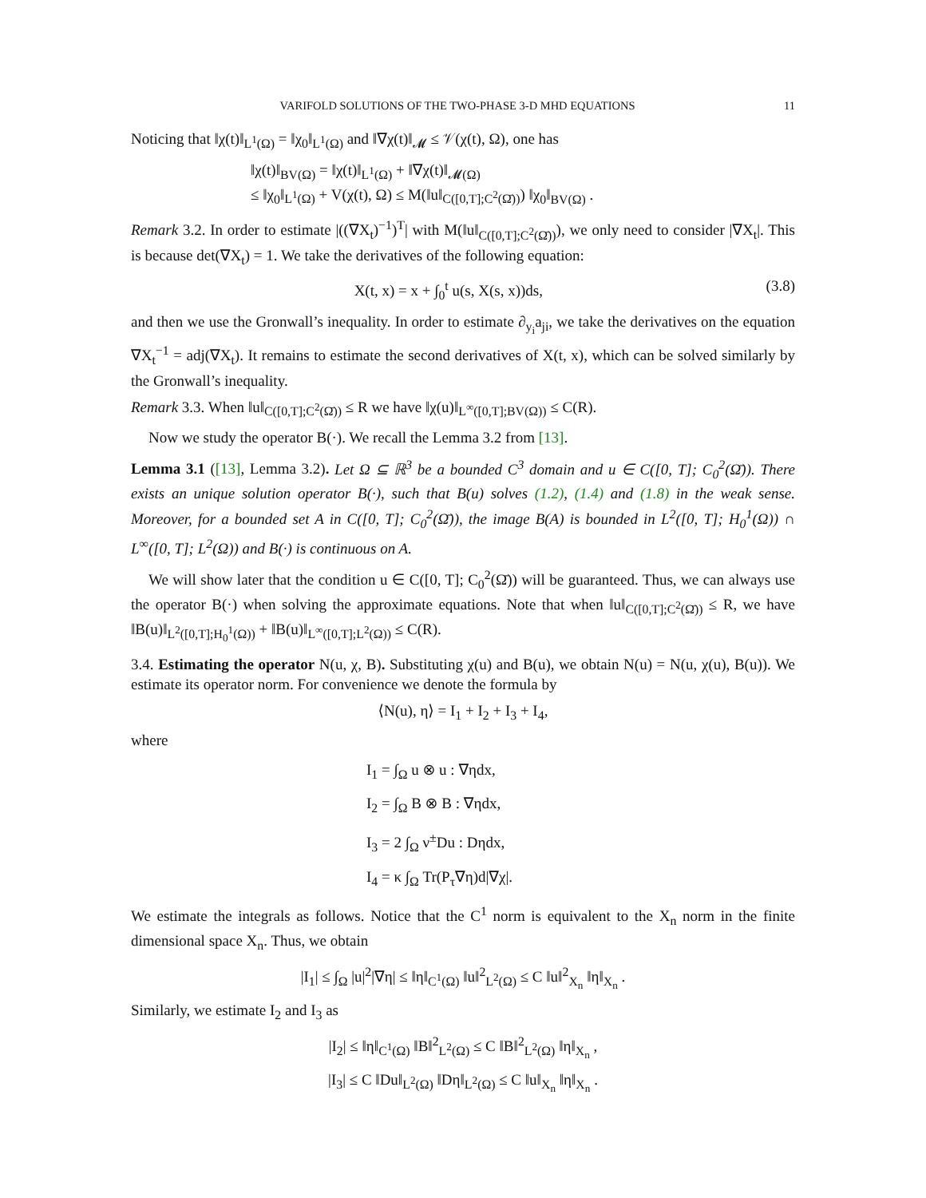VARIFOLD SOLUTIONS OF THE TWO-PHASE 3-D MHD EQUATIONS 11
Noticing that ‖χ(t)‖<sub>L<sup>1</sup>(Ω)</sub> = ‖χ<sub>0</sub>‖<sub>L<sup>1</sup>(Ω)</sub> and ‖∇χ(t)‖<sub>𝓜</sub> ≤ 𝒱(χ(t), Ω), one has
‖χ(t)‖<sub>BV(Ω)</sub> = ‖χ(t)‖<sub>L<sup>1</sup>(Ω)</sub> + ‖∇χ(t)‖<sub>𝓜(Ω)</sub>
≤ ‖χ<sub>0</sub>‖<sub>L<sup>1</sup>(Ω)</sub> + V(χ(t), Ω) ≤ M(‖u‖<sub>C([0,T];C<sup>2</sup>(Ω̄))</sub>) ‖χ<sub>0</sub>‖<sub>BV(Ω)</sub> .
Remark 3.2. In order to estimate |((∇X<sub>t</sub>)<sup>−1</sup>)<sup>T</sup>| with M(‖u‖<sub>C([0,T];C<sup>2</sup>(Ω̄))</sub>), we only need to consider |∇X<sub>t</sub>|. This is because det(∇X<sub>t</sub>) = 1. We take the derivatives of the following equation:
X(t, x) = x + ∫<sub>0</sub><sup>t</sup> u(s, X(s, x))ds, (3.8)
and then we use the Gronwall’s inequality. In order to estimate ∂<sub>y<sub>i</sub></sub>a<sub>ji</sub>, we take the derivatives on the equation ∇X<sub>t</sub><sup>−1</sup> = adj(∇X<sub>t</sub>). It remains to estimate the second derivatives of X(t, x), which can be solved similarly by the Gronwall’s inequality.
Remark 3.3. When ‖u‖<sub>C([0,T];C<sup>2</sup>(Ω̄))</sub> ≤ R we have ‖χ(u)‖<sub>L<sup>∞</sup>([0,T];BV(Ω))</sub> ≤ C(R).
Now we study the operator B(·). We recall the Lemma 3.2 from [13].
Lemma 3.1 ([13], Lemma 3.2). Let Ω ⊆ ℝ<sup>3</sup> be a bounded C<sup>3</sup> domain and u ∈ C([0, T]; C<sub>0</sub><sup>2</sup>(Ω̄)). There exists an unique solution operator B(·), such that B(u) solves (1.2), (1.4) and (1.8) in the weak sense. Moreover, for a bounded set A in C([0, T]; C<sub>0</sub><sup>2</sup>(Ω̄)), the image B(A) is bounded in L<sup>2</sup>([0, T]; H<sub>0</sub><sup>1</sup>(Ω)) ∩ L<sup>∞</sup>([0, T]; L<sup>2</sup>(Ω)) and B(·) is continuous on A.
We will show later that the condition u ∈ C([0, T]; C<sub>0</sub><sup>2</sup>(Ω̄)) will be guaranteed. Thus, we can always use the operator B(·) when solving the approximate equations. Note that when ‖u‖<sub>C([0,T];C<sup>2</sup>(Ω̄))</sub> ≤ R, we have ‖B(u)‖<sub>L<sup>2</sup>([0,T];H<sub>0</sub><sup>1</sup>(Ω))</sub> + ‖B(u)‖<sub>L<sup>∞</sup>([0,T];L<sup>2</sup>(Ω))</sub> ≤ C(R).
3.4. Estimating the operator N(u, χ, B). Substituting χ(u) and B(u), we obtain N(u) = N(u, χ(u), B(u)). We estimate its operator norm. For convenience we denote the formula by
⟨N(u), η⟩ = I<sub>1</sub> + I<sub>2</sub> + I<sub>3</sub> + I<sub>4</sub>,
where
I<sub>1</sub> = ∫<sub>Ω</sub> u ⊗ u : ∇ηdx,
I<sub>2</sub> = ∫<sub>Ω</sub> B ⊗ B : ∇ηdx,
I<sub>3</sub> = 2 ∫<sub>Ω</sub> ν<sup>±</sup>Du : Dηdx,
I<sub>4</sub> = κ ∫<sub>Ω</sub> Tr(P<sub>τ</sub>∇η)d|∇χ|.
We estimate the integrals as follows. Notice that the C<sup>1</sup> norm is equivalent to the X<sub>n</sub> norm in the finite dimensional space X<sub>n</sub>. Thus, we obtain
|I<sub>1</sub>| ≤ ∫<sub>Ω</sub> |u|<sup>2</sup>|∇η| ≤ ‖η‖<sub>C<sup>1</sup>(Ω)</sub> ‖u‖<sup>2</sup><sub>L<sup>2</sup>(Ω)</sub> ≤ C ‖u‖<sup>2</sup><sub>X<sub>n</sub></sub> ‖η‖<sub>X<sub>n</sub></sub> .
Similarly, we estimate I<sub>2</sub> and I<sub>3</sub> as
|I<sub>2</sub>| ≤ ‖η‖<sub>C<sup>1</sup>(Ω)</sub> ‖B‖<sup>2</sup><sub>L<sup>2</sup>(Ω)</sub> ≤ C ‖B‖<sup>2</sup><sub>L<sup>2</sup>(Ω)</sub> ‖η‖<sub>X<sub>n</sub></sub> ,
|I<sub>3</sub>| ≤ C ‖Du‖<sub>L<sup>2</sup>(Ω)</sub> ‖Dη‖<sub>L<sup>2</sup>(Ω)</sub> ≤ C ‖u‖<sub>X<sub>n</sub></sub> ‖η‖<sub>X<sub>n</sub></sub> .